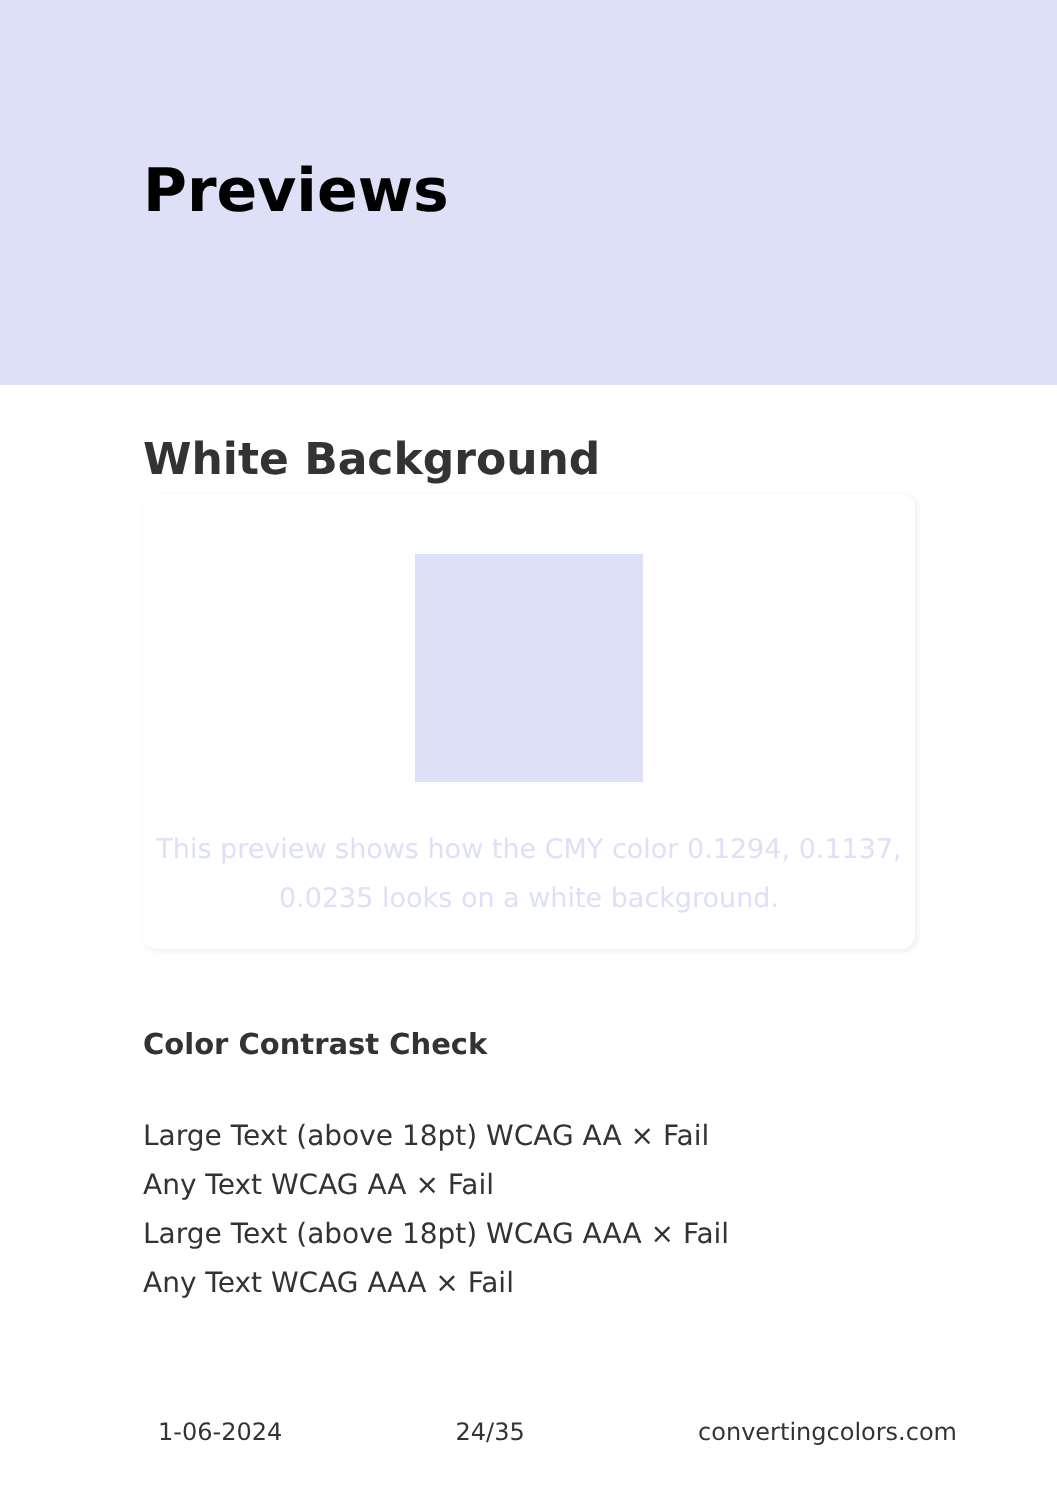Previews
White Background
This preview shows how the CMY color 0.1294, 0.1137, 0.0235 looks on a white background.
Color Contrast Check
Large Text (above 18pt) WCAG AA × Fail
Any Text WCAG AA × Fail
Large Text (above 18pt) WCAG AAA × Fail
Any Text WCAG AAA × Fail
1-06-2024 24/35 convertingcolors.com